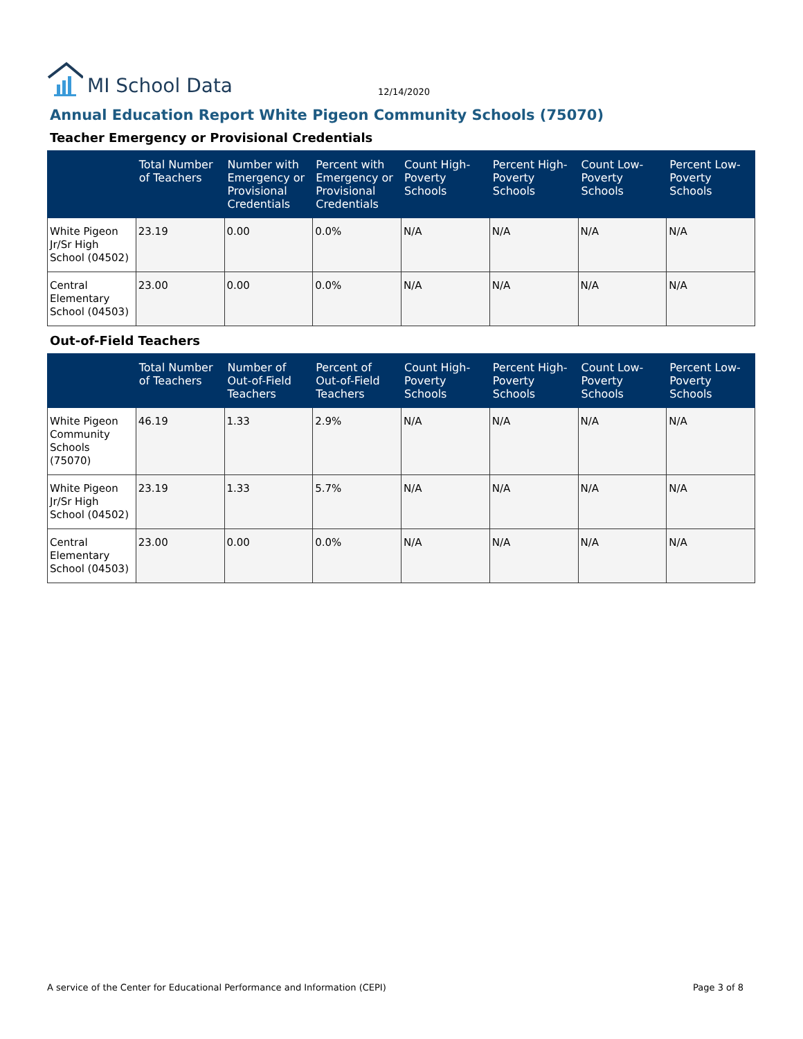MI School Data
12/14/2020
Annual Education Report White Pigeon Community Schools (75070)
Teacher Emergency or Provisional Credentials
| | Total Number of Teachers | Number with Emergency or Provisional Credentials | Percent with Emergency or Provisional Credentials | Count High-Poverty Schools | Percent High-Poverty Schools | Count Low-Poverty Schools | Percent Low-Poverty Schools |
| --- | --- | --- | --- | --- | --- | --- | --- |
| White Pigeon Jr/Sr High School (04502) | 23.19 | 0.00 | 0.0% | N/A | N/A | N/A | N/A |
| Central Elementary School (04503) | 23.00 | 0.00 | 0.0% | N/A | N/A | N/A | N/A |
Out-of-Field Teachers
| | Total Number of Teachers | Number of Out-of-Field Teachers | Percent of Out-of-Field Teachers | Count High-Poverty Schools | Percent High-Poverty Schools | Count Low-Poverty Schools | Percent Low-Poverty Schools |
| --- | --- | --- | --- | --- | --- | --- | --- |
| White Pigeon Community Schools (75070) | 46.19 | 1.33 | 2.9% | N/A | N/A | N/A | N/A |
| White Pigeon Jr/Sr High School (04502) | 23.19 | 1.33 | 5.7% | N/A | N/A | N/A | N/A |
| Central Elementary School (04503) | 23.00 | 0.00 | 0.0% | N/A | N/A | N/A | N/A |
A service of the Center for Educational Performance and Information (CEPI) Page 3 of 8